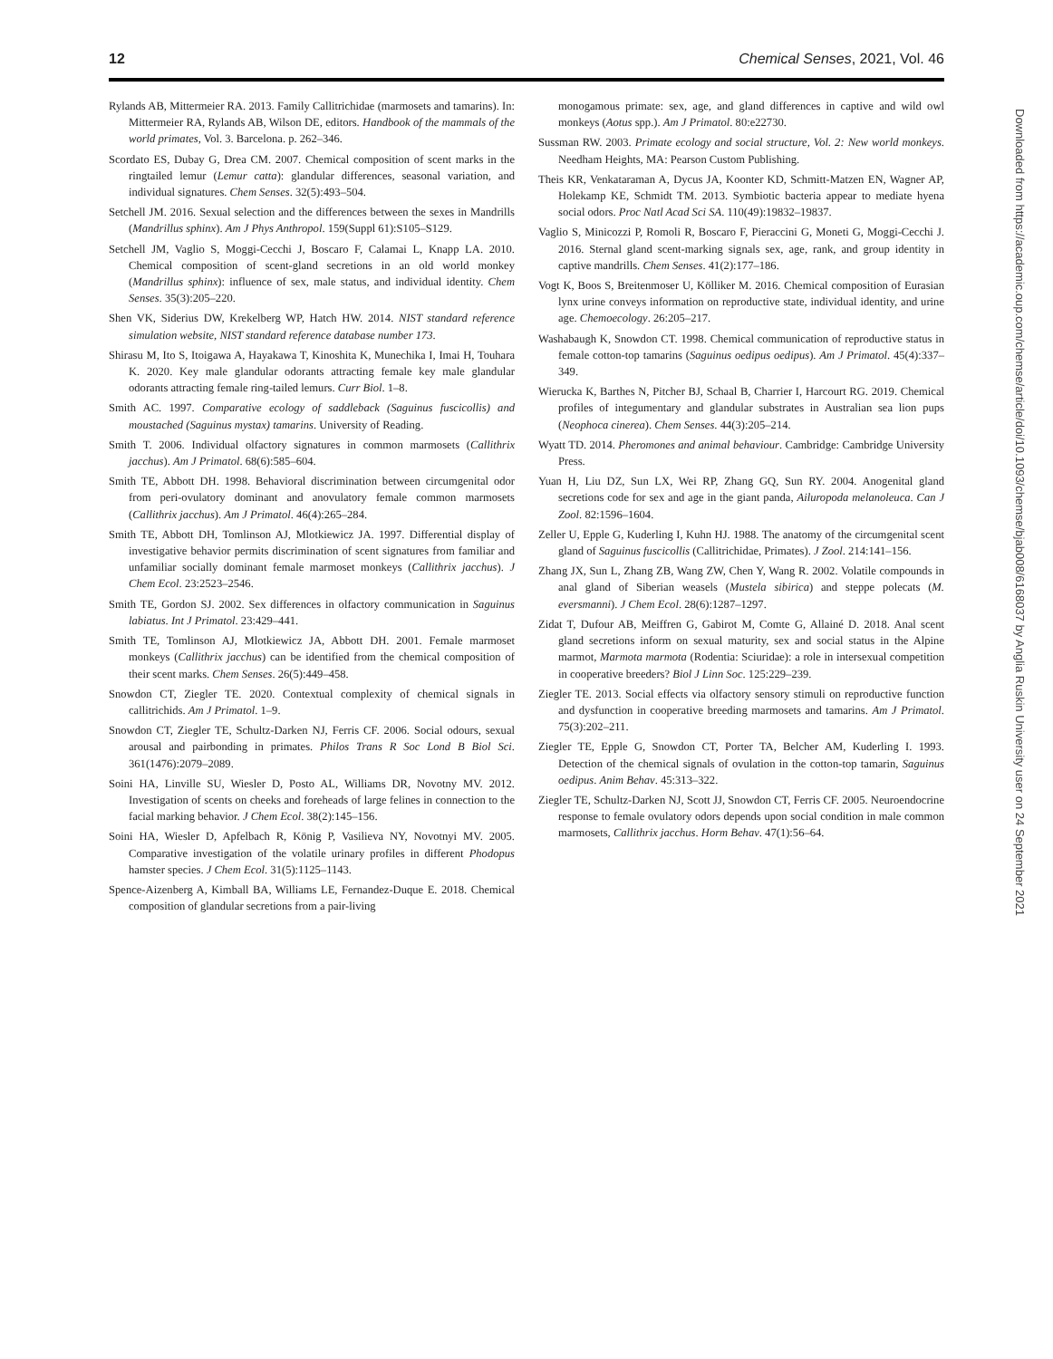12 Chemical Senses, 2021, Vol. 46
Rylands AB, Mittermeier RA. 2013. Family Callitrichidae (marmosets and tamarins). In: Mittermeier RA, Rylands AB, Wilson DE, editors. Handbook of the mammals of the world primates, Vol. 3. Barcelona. p. 262–346.
Scordato ES, Dubay G, Drea CM. 2007. Chemical composition of scent marks in the ringtailed lemur (Lemur catta): glandular differences, seasonal variation, and individual signatures. Chem Senses. 32(5):493–504.
Setchell JM. 2016. Sexual selection and the differences between the sexes in Mandrills (Mandrillus sphinx). Am J Phys Anthropol. 159(Suppl 61):S105–S129.
Setchell JM, Vaglio S, Moggi-Cecchi J, Boscaro F, Calamai L, Knapp LA. 2010. Chemical composition of scent-gland secretions in an old world monkey (Mandrillus sphinx): influence of sex, male status, and individual identity. Chem Senses. 35(3):205–220.
Shen VK, Siderius DW, Krekelberg WP, Hatch HW. 2014. NIST standard reference simulation website, NIST standard reference database number 173.
Shirasu M, Ito S, Itoigawa A, Hayakawa T, Kinoshita K, Munechika I, Imai H, Touhara K. 2020. Key male glandular odorants attracting female key male glandular odorants attracting female ring-tailed lemurs. Curr Biol. 1–8.
Smith AC. 1997. Comparative ecology of saddleback (Saguinus fuscicollis) and moustached (Saguinus mystax) tamarins. University of Reading.
Smith T. 2006. Individual olfactory signatures in common marmosets (Callithrix jacchus). Am J Primatol. 68(6):585–604.
Smith TE, Abbott DH. 1998. Behavioral discrimination between circumgenital odor from peri-ovulatory dominant and anovulatory female common marmosets (Callithrix jacchus). Am J Primatol. 46(4):265–284.
Smith TE, Abbott DH, Tomlinson AJ, Mlotkiewicz JA. 1997. Differential display of investigative behavior permits discrimination of scent signatures from familiar and unfamiliar socially dominant female marmoset monkeys (Callithrix jacchus). J Chem Ecol. 23:2523–2546.
Smith TE, Gordon SJ. 2002. Sex differences in olfactory communication in Saguinus labiatus. Int J Primatol. 23:429–441.
Smith TE, Tomlinson AJ, Mlotkiewicz JA, Abbott DH. 2001. Female marmoset monkeys (Callithrix jacchus) can be identified from the chemical composition of their scent marks. Chem Senses. 26(5):449–458.
Snowdon CT, Ziegler TE. 2020. Contextual complexity of chemical signals in callitrichids. Am J Primatol. 1–9.
Snowdon CT, Ziegler TE, Schultz-Darken NJ, Ferris CF. 2006. Social odours, sexual arousal and pairbonding in primates. Philos Trans R Soc Lond B Biol Sci. 361(1476):2079–2089.
Soini HA, Linville SU, Wiesler D, Posto AL, Williams DR, Novotny MV. 2012. Investigation of scents on cheeks and foreheads of large felines in connection to the facial marking behavior. J Chem Ecol. 38(2):145–156.
Soini HA, Wiesler D, Apfelbach R, König P, Vasilieva NY, Novotnyi MV. 2005. Comparative investigation of the volatile urinary profiles in different Phodopus hamster species. J Chem Ecol. 31(5):1125–1143.
Spence-Aizenberg A, Kimball BA, Williams LE, Fernandez-Duque E. 2018. Chemical composition of glandular secretions from a pair-living
monogamous primate: sex, age, and gland differences in captive and wild owl monkeys (Aotus spp.). Am J Primatol. 80:e22730.
Sussman RW. 2003. Primate ecology and social structure, Vol. 2: New world monkeys. Needham Heights, MA: Pearson Custom Publishing.
Theis KR, Venkataraman A, Dycus JA, Koonter KD, Schmitt-Matzen EN, Wagner AP, Holekamp KE, Schmidt TM. 2013. Symbiotic bacteria appear to mediate hyena social odors. Proc Natl Acad Sci SA. 110(49):19832–19837.
Vaglio S, Minicozzi P, Romoli R, Boscaro F, Pieraccini G, Moneti G, Moggi-Cecchi J. 2016. Sternal gland scent-marking signals sex, age, rank, and group identity in captive mandrills. Chem Senses. 41(2):177–186.
Vogt K, Boos S, Breitenmoser U, Kölliker M. 2016. Chemical composition of Eurasian lynx urine conveys information on reproductive state, individual identity, and urine age. Chemoecology. 26:205–217.
Washabaugh K, Snowdon CT. 1998. Chemical communication of reproductive status in female cotton-top tamarins (Saguinus oedipus oedipus). Am J Primatol. 45(4):337–349.
Wierucka K, Barthes N, Pitcher BJ, Schaal B, Charrier I, Harcourt RG. 2019. Chemical profiles of integumentary and glandular substrates in Australian sea lion pups (Neophoca cinerea). Chem Senses. 44(3):205–214.
Wyatt TD. 2014. Pheromones and animal behaviour. Cambridge: Cambridge University Press.
Yuan H, Liu DZ, Sun LX, Wei RP, Zhang GQ, Sun RY. 2004. Anogenital gland secretions code for sex and age in the giant panda, Ailuropoda melanoleuca. Can J Zool. 82:1596–1604.
Zeller U, Epple G, Kuderling I, Kuhn HJ. 1988. The anatomy of the circumgenital scent gland of Saguinus fuscicollis (Callitrichidae, Primates). J Zool. 214:141–156.
Zhang JX, Sun L, Zhang ZB, Wang ZW, Chen Y, Wang R. 2002. Volatile compounds in anal gland of Siberian weasels (Mustela sibirica) and steppe polecats (M. eversmanni). J Chem Ecol. 28(6):1287–1297.
Zidat T, Dufour AB, Meiffren G, Gabirot M, Comte G, Allainé D. 2018. Anal scent gland secretions inform on sexual maturity, sex and social status in the Alpine marmot, Marmota marmota (Rodentia: Sciuridae): a role in intersexual competition in cooperative breeders? Biol J Linn Soc. 125:229–239.
Ziegler TE. 2013. Social effects via olfactory sensory stimuli on reproductive function and dysfunction in cooperative breeding marmosets and tamarins. Am J Primatol. 75(3):202–211.
Ziegler TE, Epple G, Snowdon CT, Porter TA, Belcher AM, Kuderling I. 1993. Detection of the chemical signals of ovulation in the cotton-top tamarin, Saguinus oedipus. Anim Behav. 45:313–322.
Ziegler TE, Schultz-Darken NJ, Scott JJ, Snowdon CT, Ferris CF. 2005. Neuroendocrine response to female ovulatory odors depends upon social condition in male common marmosets, Callithrix jacchus. Horm Behav. 47(1):56–64.
Downloaded from https://academic.oup.com/chemse/article/doi/10.1093/chemse/bjab008/6168037 by Anglia Ruskin University user on 24 September 2021